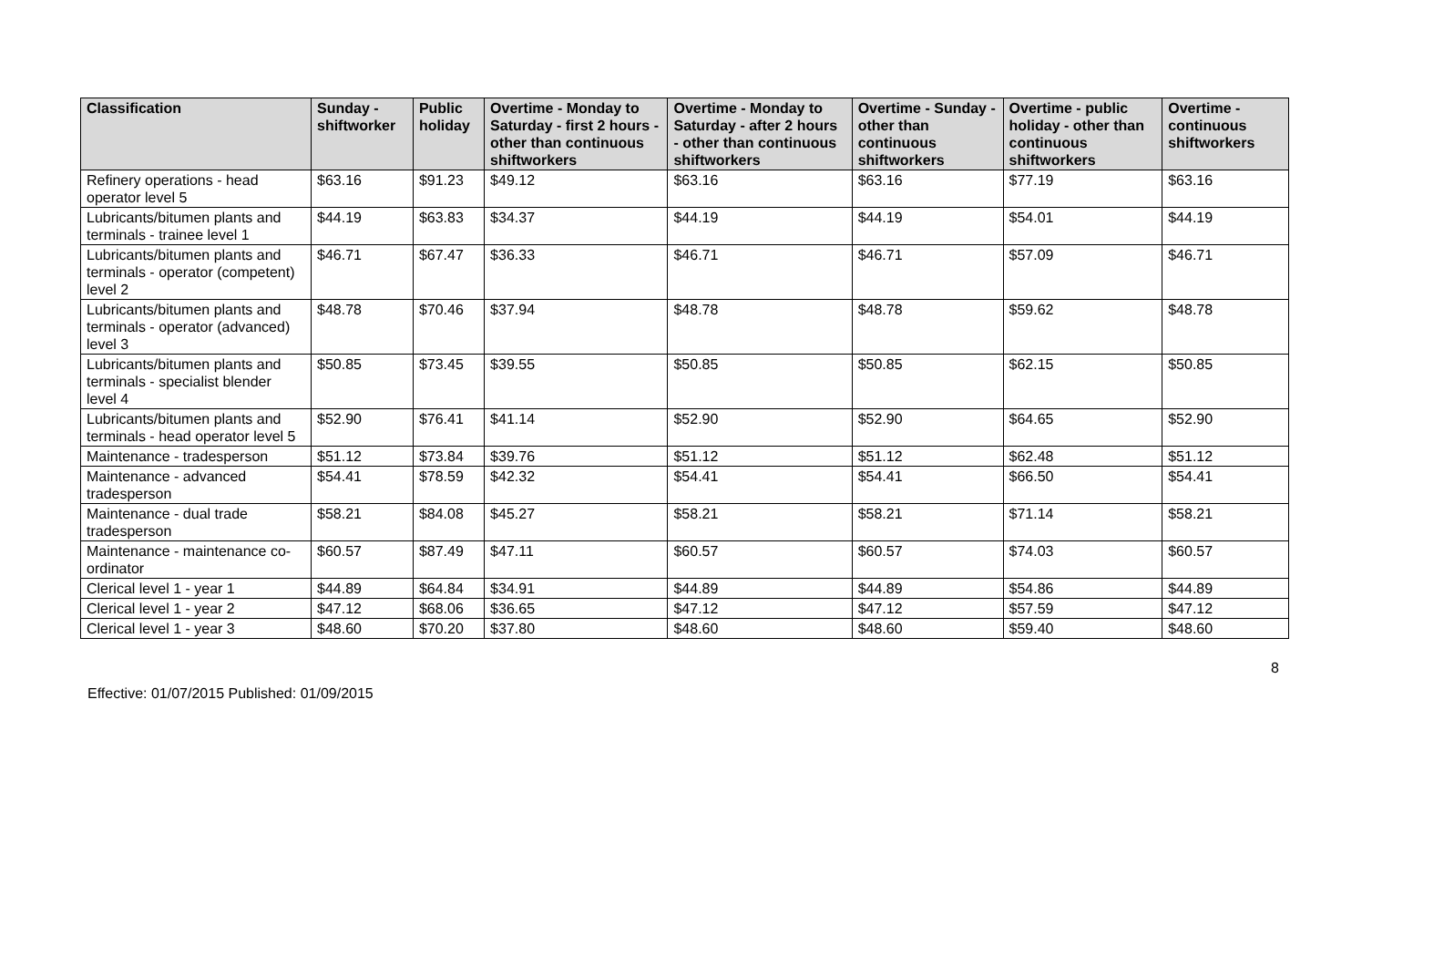| Classification | Sunday - shiftworker | Public holiday | Overtime - Monday to Saturday - first 2 hours - other than continuous shiftworkers | Overtime - Monday to Saturday - after 2 hours - other than continuous shiftworkers | Overtime - Sunday - other than continuous shiftworkers | Overtime - public holiday - other than continuous shiftworkers | Overtime - continuous shiftworkers |
| --- | --- | --- | --- | --- | --- | --- | --- |
| Refinery operations - head operator level 5 | $63.16 | $91.23 | $49.12 | $63.16 | $63.16 | $77.19 | $63.16 |
| Lubricants/bitumen plants and terminals - trainee level 1 | $44.19 | $63.83 | $34.37 | $44.19 | $44.19 | $54.01 | $44.19 |
| Lubricants/bitumen plants and terminals - operator (competent) level 2 | $46.71 | $67.47 | $36.33 | $46.71 | $46.71 | $57.09 | $46.71 |
| Lubricants/bitumen plants and terminals - operator (advanced) level 3 | $48.78 | $70.46 | $37.94 | $48.78 | $48.78 | $59.62 | $48.78 |
| Lubricants/bitumen plants and terminals - specialist blender level 4 | $50.85 | $73.45 | $39.55 | $50.85 | $50.85 | $62.15 | $50.85 |
| Lubricants/bitumen plants and terminals - head operator level 5 | $52.90 | $76.41 | $41.14 | $52.90 | $52.90 | $64.65 | $52.90 |
| Maintenance - tradesperson | $51.12 | $73.84 | $39.76 | $51.12 | $51.12 | $62.48 | $51.12 |
| Maintenance - advanced tradesperson | $54.41 | $78.59 | $42.32 | $54.41 | $54.41 | $66.50 | $54.41 |
| Maintenance - dual trade tradesperson | $58.21 | $84.08 | $45.27 | $58.21 | $58.21 | $71.14 | $58.21 |
| Maintenance - maintenance co-ordinator | $60.57 | $87.49 | $47.11 | $60.57 | $60.57 | $74.03 | $60.57 |
| Clerical level 1 - year 1 | $44.89 | $64.84 | $34.91 | $44.89 | $44.89 | $54.86 | $44.89 |
| Clerical level 1 - year 2 | $47.12 | $68.06 | $36.65 | $47.12 | $47.12 | $57.59 | $47.12 |
| Clerical level 1 - year 3 | $48.60 | $70.20 | $37.80 | $48.60 | $48.60 | $59.40 | $48.60 |
8
Effective: 01/07/2015 Published: 01/09/2015